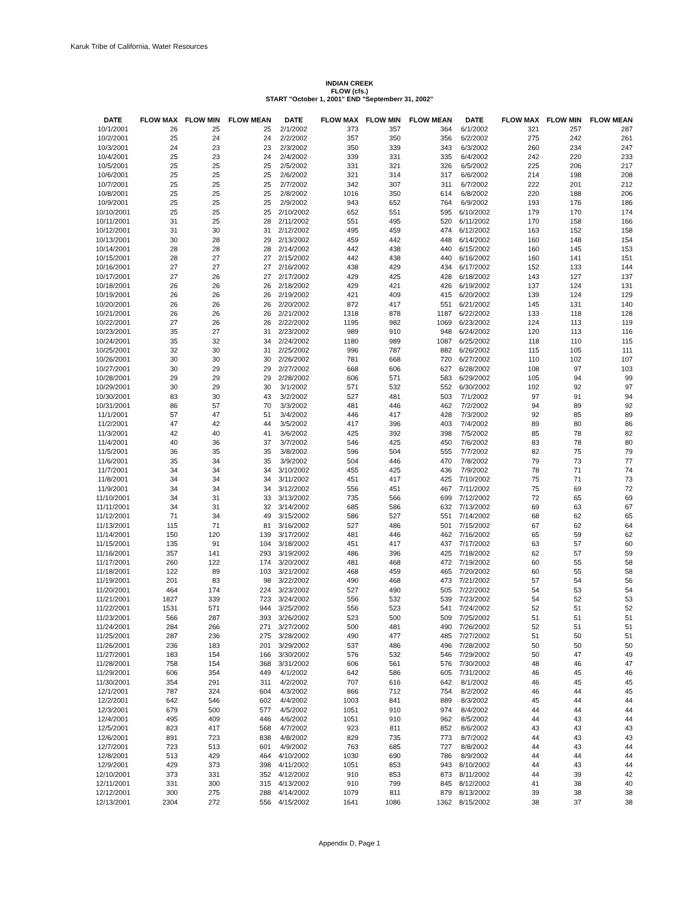Karuk Tribe of California, Water Resources
INDIAN CREEK
FLOW (cfs.)
START "October 1, 2001" END "Septemberr 31, 2002"
| DATE | FLOW MAX | FLOW MIN | FLOW MEAN | DATE | FLOW MAX | FLOW MIN | FLOW MEAN | DATE | FLOW MAX | FLOW MIN | FLOW MEAN |
| --- | --- | --- | --- | --- | --- | --- | --- | --- | --- | --- | --- |
| 10/1/2001 | 26 | 25 | 25 | 2/1/2002 | 373 | 357 | 364 | 6/1/2002 | 321 | 257 | 287 |
| 10/2/2001 | 25 | 24 | 24 | 2/2/2002 | 357 | 350 | 356 | 6/2/2002 | 275 | 242 | 261 |
| 10/3/2001 | 24 | 23 | 23 | 2/3/2002 | 350 | 339 | 343 | 6/3/2002 | 260 | 234 | 247 |
| 10/4/2001 | 25 | 23 | 24 | 2/4/2002 | 339 | 331 | 335 | 6/4/2002 | 242 | 220 | 233 |
| 10/5/2001 | 25 | 25 | 25 | 2/5/2002 | 331 | 321 | 326 | 6/5/2002 | 225 | 206 | 217 |
| 10/6/2001 | 25 | 25 | 25 | 2/6/2002 | 321 | 314 | 317 | 6/6/2002 | 214 | 198 | 208 |
| 10/7/2001 | 25 | 25 | 25 | 2/7/2002 | 342 | 307 | 311 | 6/7/2002 | 222 | 201 | 212 |
| 10/8/2001 | 25 | 25 | 25 | 2/8/2002 | 1016 | 350 | 614 | 6/8/2002 | 220 | 188 | 206 |
| 10/9/2001 | 25 | 25 | 25 | 2/9/2002 | 943 | 652 | 764 | 6/9/2002 | 193 | 176 | 186 |
| 10/10/2001 | 25 | 25 | 25 | 2/10/2002 | 652 | 551 | 595 | 6/10/2002 | 179 | 170 | 174 |
| 10/11/2001 | 31 | 25 | 28 | 2/11/2002 | 551 | 495 | 520 | 6/11/2002 | 170 | 158 | 166 |
| 10/12/2001 | 31 | 30 | 31 | 2/12/2002 | 495 | 459 | 474 | 6/12/2002 | 163 | 152 | 158 |
| 10/13/2001 | 30 | 28 | 29 | 2/13/2002 | 459 | 442 | 448 | 6/14/2002 | 160 | 148 | 154 |
| 10/14/2001 | 28 | 28 | 28 | 2/14/2002 | 442 | 438 | 440 | 6/15/2002 | 160 | 145 | 153 |
| 10/15/2001 | 28 | 27 | 27 | 2/15/2002 | 442 | 438 | 440 | 6/16/2002 | 160 | 141 | 151 |
| 10/16/2001 | 27 | 27 | 27 | 2/16/2002 | 438 | 429 | 434 | 6/17/2002 | 152 | 133 | 144 |
| 10/17/2001 | 27 | 26 | 27 | 2/17/2002 | 429 | 425 | 428 | 6/18/2002 | 143 | 127 | 137 |
| 10/18/2001 | 26 | 26 | 26 | 2/18/2002 | 429 | 421 | 426 | 6/19/2002 | 137 | 124 | 131 |
| 10/19/2001 | 26 | 26 | 26 | 2/19/2002 | 421 | 409 | 415 | 6/20/2002 | 139 | 124 | 129 |
| 10/20/2001 | 26 | 26 | 26 | 2/20/2002 | 872 | 417 | 551 | 6/21/2002 | 145 | 131 | 140 |
| 10/21/2001 | 26 | 26 | 26 | 2/21/2002 | 1318 | 878 | 1187 | 6/22/2002 | 133 | 118 | 128 |
| 10/22/2001 | 27 | 26 | 26 | 2/22/2002 | 1195 | 982 | 1069 | 6/23/2002 | 124 | 113 | 119 |
| 10/23/2001 | 35 | 27 | 31 | 2/23/2002 | 989 | 910 | 948 | 6/24/2002 | 120 | 113 | 116 |
| 10/24/2001 | 35 | 32 | 34 | 2/24/2002 | 1180 | 989 | 1087 | 6/25/2002 | 118 | 110 | 115 |
| 10/25/2001 | 32 | 30 | 31 | 2/25/2002 | 996 | 787 | 882 | 6/26/2002 | 115 | 105 | 111 |
| 10/26/2001 | 30 | 30 | 30 | 2/26/2002 | 781 | 668 | 720 | 6/27/2002 | 110 | 102 | 107 |
| 10/27/2001 | 30 | 29 | 29 | 2/27/2002 | 668 | 606 | 627 | 6/28/2002 | 108 | 97 | 103 |
| 10/28/2001 | 29 | 29 | 29 | 2/28/2002 | 606 | 571 | 583 | 6/29/2002 | 105 | 94 | 99 |
| 10/29/2001 | 30 | 29 | 30 | 3/1/2002 | 571 | 532 | 552 | 6/30/2002 | 102 | 92 | 97 |
| 10/30/2001 | 83 | 30 | 43 | 3/2/2002 | 527 | 481 | 503 | 7/1/2002 | 97 | 91 | 94 |
| 10/31/2001 | 86 | 57 | 70 | 3/3/2002 | 481 | 446 | 462 | 7/2/2002 | 94 | 89 | 92 |
| 11/1/2001 | 57 | 47 | 51 | 3/4/2002 | 446 | 417 | 428 | 7/3/2002 | 92 | 85 | 89 |
| 11/2/2001 | 47 | 42 | 44 | 3/5/2002 | 417 | 396 | 403 | 7/4/2002 | 89 | 80 | 86 |
| 11/3/2001 | 42 | 40 | 41 | 3/6/2002 | 425 | 392 | 398 | 7/5/2002 | 85 | 78 | 82 |
| 11/4/2001 | 40 | 36 | 37 | 3/7/2002 | 546 | 425 | 450 | 7/6/2002 | 83 | 78 | 80 |
| 11/5/2001 | 36 | 35 | 35 | 3/8/2002 | 596 | 504 | 555 | 7/7/2002 | 82 | 75 | 79 |
| 11/6/2001 | 35 | 34 | 35 | 3/9/2002 | 504 | 446 | 470 | 7/8/2002 | 79 | 73 | 77 |
| 11/7/2001 | 34 | 34 | 34 | 3/10/2002 | 455 | 425 | 436 | 7/9/2002 | 78 | 71 | 74 |
| 11/8/2001 | 34 | 34 | 34 | 3/11/2002 | 451 | 417 | 425 | 7/10/2002 | 75 | 71 | 73 |
| 11/9/2001 | 34 | 34 | 34 | 3/12/2002 | 556 | 451 | 467 | 7/11/2002 | 75 | 69 | 72 |
| 11/10/2001 | 34 | 31 | 33 | 3/13/2002 | 735 | 566 | 699 | 7/12/2002 | 72 | 65 | 69 |
| 11/11/2001 | 34 | 31 | 32 | 3/14/2002 | 685 | 586 | 632 | 7/13/2002 | 69 | 63 | 67 |
| 11/12/2001 | 71 | 34 | 49 | 3/15/2002 | 586 | 527 | 551 | 7/14/2002 | 68 | 62 | 65 |
| 11/13/2001 | 115 | 71 | 81 | 3/16/2002 | 527 | 486 | 501 | 7/15/2002 | 67 | 62 | 64 |
| 11/14/2001 | 150 | 120 | 139 | 3/17/2002 | 481 | 446 | 462 | 7/16/2002 | 65 | 59 | 62 |
| 11/15/2001 | 135 | 91 | 104 | 3/18/2002 | 451 | 417 | 437 | 7/17/2002 | 63 | 57 | 60 |
| 11/16/2001 | 357 | 141 | 293 | 3/19/2002 | 486 | 396 | 425 | 7/18/2002 | 62 | 57 | 59 |
| 11/17/2001 | 260 | 122 | 174 | 3/20/2002 | 481 | 468 | 472 | 7/19/2002 | 60 | 55 | 58 |
| 11/18/2001 | 122 | 89 | 103 | 3/21/2002 | 468 | 459 | 465 | 7/20/2002 | 60 | 55 | 58 |
| 11/19/2001 | 201 | 83 | 98 | 3/22/2002 | 490 | 468 | 473 | 7/21/2002 | 57 | 54 | 56 |
| 11/20/2001 | 464 | 174 | 224 | 3/23/2002 | 527 | 490 | 505 | 7/22/2002 | 54 | 53 | 54 |
| 11/21/2001 | 1827 | 339 | 723 | 3/24/2002 | 556 | 532 | 539 | 7/23/2002 | 54 | 52 | 53 |
| 11/22/2001 | 1531 | 571 | 944 | 3/25/2002 | 556 | 523 | 541 | 7/24/2002 | 52 | 51 | 52 |
| 11/23/2001 | 566 | 287 | 393 | 3/26/2002 | 523 | 500 | 509 | 7/25/2002 | 51 | 51 | 51 |
| 11/24/2001 | 284 | 266 | 271 | 3/27/2002 | 500 | 481 | 490 | 7/26/2002 | 52 | 51 | 51 |
| 11/25/2001 | 287 | 236 | 275 | 3/28/2002 | 490 | 477 | 485 | 7/27/2002 | 51 | 50 | 51 |
| 11/26/2001 | 236 | 183 | 201 | 3/29/2002 | 537 | 486 | 496 | 7/28/2002 | 50 | 50 | 50 |
| 11/27/2001 | 183 | 154 | 166 | 3/30/2002 | 576 | 532 | 546 | 7/29/2002 | 50 | 47 | 49 |
| 11/28/2001 | 758 | 154 | 368 | 3/31/2002 | 606 | 561 | 576 | 7/30/2002 | 48 | 46 | 47 |
| 11/29/2001 | 606 | 354 | 449 | 4/1/2002 | 642 | 586 | 605 | 7/31/2002 | 46 | 45 | 46 |
| 11/30/2001 | 354 | 291 | 311 | 4/2/2002 | 707 | 616 | 642 | 8/1/2002 | 46 | 45 | 45 |
| 12/1/2001 | 787 | 324 | 604 | 4/3/2002 | 866 | 712 | 754 | 8/2/2002 | 46 | 44 | 45 |
| 12/2/2001 | 642 | 546 | 602 | 4/4/2002 | 1003 | 841 | 889 | 8/3/2002 | 45 | 44 | 44 |
| 12/3/2001 | 679 | 500 | 577 | 4/5/2002 | 1051 | 910 | 974 | 8/4/2002 | 44 | 44 | 44 |
| 12/4/2001 | 495 | 409 | 446 | 4/6/2002 | 1051 | 910 | 962 | 8/5/2002 | 44 | 43 | 44 |
| 12/5/2001 | 823 | 417 | 568 | 4/7/2002 | 923 | 811 | 852 | 8/6/2002 | 43 | 43 | 43 |
| 12/6/2001 | 891 | 723 | 838 | 4/8/2002 | 829 | 735 | 773 | 8/7/2002 | 44 | 43 | 43 |
| 12/7/2001 | 723 | 513 | 601 | 4/9/2002 | 763 | 685 | 727 | 8/8/2002 | 44 | 43 | 44 |
| 12/8/2001 | 513 | 429 | 464 | 4/10/2002 | 1030 | 690 | 786 | 8/9/2002 | 44 | 44 | 44 |
| 12/9/2001 | 429 | 373 | 398 | 4/11/2002 | 1051 | 853 | 943 | 8/10/2002 | 44 | 43 | 44 |
| 12/10/2001 | 373 | 331 | 352 | 4/12/2002 | 910 | 853 | 873 | 8/11/2002 | 44 | 39 | 42 |
| 12/11/2001 | 331 | 300 | 315 | 4/13/2002 | 910 | 799 | 845 | 8/12/2002 | 41 | 38 | 40 |
| 12/12/2001 | 300 | 275 | 288 | 4/14/2002 | 1079 | 811 | 879 | 8/13/2002 | 39 | 38 | 38 |
| 12/13/2001 | 2304 | 272 | 556 | 4/15/2002 | 1641 | 1086 | 1362 | 8/15/2002 | 38 | 37 | 38 |
Appendix D, Page 1